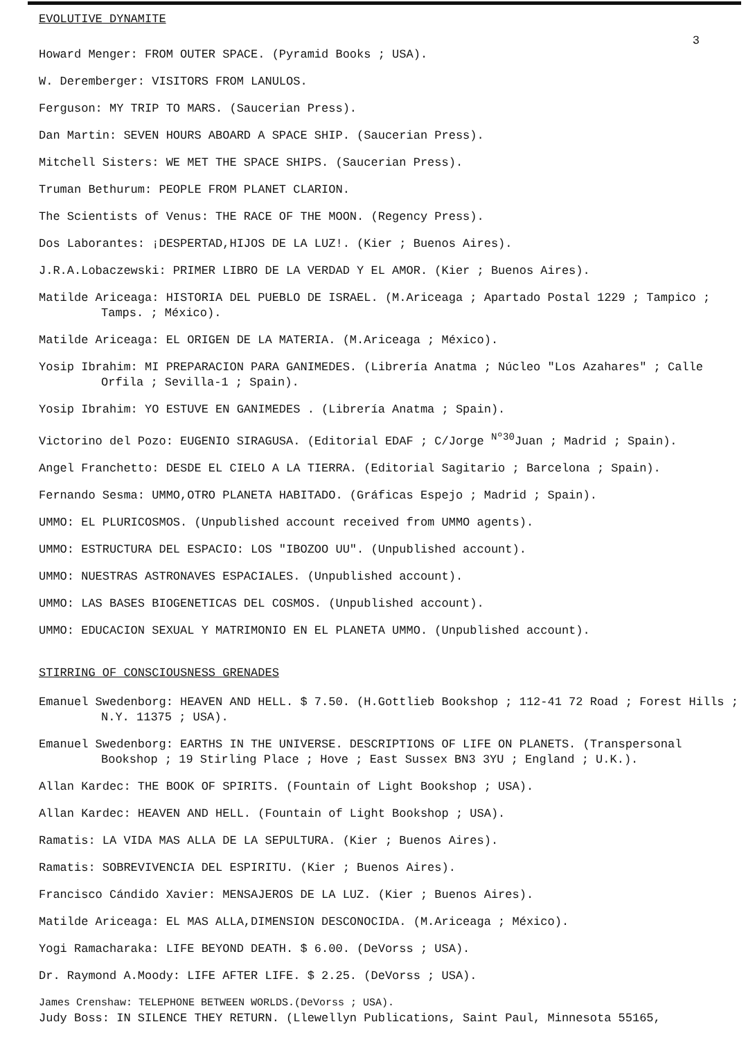EVOLUTIVE DYNAMITE
3
Howard Menger: FROM OUTER SPACE. (Pyramid Books ; USA).
W. Deremberger: VISITORS FROM LANULOS.
Ferguson: MY TRIP TO MARS. (Saucerian Press).
Dan Martin: SEVEN HOURS ABOARD A SPACE SHIP. (Saucerian Press).
Mitchell Sisters: WE MET THE SPACE SHIPS. (Saucerian Press).
Truman Bethurum: PEOPLE FROM PLANET CLARION.
The Scientists of Venus: THE RACE OF THE MOON. (Regency Press).
Dos Laborantes: ¡DESPERTAD,HIJOS DE LA LUZ!. (Kier ; Buenos Aires).
J.R.A.Lobaczewski: PRIMER LIBRO DE LA VERDAD Y EL AMOR. (Kier ; Buenos Aires).
Matilde Ariceaga: HISTORIA DEL PUEBLO DE ISRAEL. (M.Ariceaga ; Apartado Postal 1229 ; Tampico ; Tamps. ; México).
Matilde Ariceaga: EL ORIGEN DE LA MATERIA. (M.Ariceaga ; México).
Yosip Ibrahim: MI PREPARACION PARA GANIMEDES. (Librería Anatma ; Núcleo "Los Azahares" ; Calle Orfila ; Sevilla-1 ; Spain).
Yosip Ibrahim: YO ESTUVE EN GANIMEDES . (Librería Anatma ; Spain).
Victorino del Pozo: EUGENIO SIRAGUSA. (Editorial EDAF ; C/Jorge <sup>Nº30</sup>Juan ; Madrid ; Spain).
Angel Franchetto: DESDE EL CIELO A LA TIERRA. (Editorial Sagitario ; Barcelona ; Spain).
Fernando Sesma: UMMO,OTRO PLANETA HABITADO. (Gráficas Espejo ; Madrid ; Spain).
UMMO: EL PLURICOSMOS. (Unpublished account received from UMMO agents).
UMMO: ESTRUCTURA DEL ESPACIO: LOS "IBOZOO UU". (Unpublished account).
UMMO: NUESTRAS ASTRONAVES ESPACIALES. (Unpublished account).
UMMO: LAS BASES BIOGENETICAS DEL COSMOS. (Unpublished account).
UMMO: EDUCACION SEXUAL Y MATRIMONIO EN EL PLANETA UMMO. (Unpublished account).
STIRRING OF CONSCIOUSNESS GRENADES
Emanuel Swedenborg: HEAVEN AND HELL. $ 7.50. (H.Gottlieb Bookshop ; 112-41 72 Road ; Forest Hills ; N.Y. 11375 ; USA).
Emanuel Swedenborg: EARTHS IN THE UNIVERSE. DESCRIPTIONS OF LIFE ON PLANETS. (Transpersonal Bookshop ; 19 Stirling Place ; Hove ; East Sussex BN3 3YU ; England ; U.K.).
Allan Kardec: THE BOOK OF SPIRITS. (Fountain of Light Bookshop ; USA).
Allan Kardec: HEAVEN AND HELL. (Fountain of Light Bookshop ; USA).
Ramatis: LA VIDA MAS ALLA DE LA SEPULTURA. (Kier ; Buenos Aires).
Ramatis: SOBREVIVENCIA DEL ESPIRITU. (Kier ; Buenos Aires).
Francisco Cándido Xavier: MENSAJEROS DE LA LUZ. (Kier ; Buenos Aires).
Matilde Ariceaga: EL MAS ALLA,DIMENSION DESCONOCIDA. (M.Ariceaga ; México).
Yogi Ramacharaka: LIFE BEYOND DEATH. $ 6.00. (DeVorss ; USA).
Dr. Raymond A.Moody: LIFE AFTER LIFE. $ 2.25. (DeVorss ; USA).
James Crenshaw: TELEPHONE BETWEEN WORLDS.(DeVorss ; USA).
Judy Boss: IN SILENCE THEY RETURN. (Llewellyn Publications, Saint Paul, Minnesota 55165,